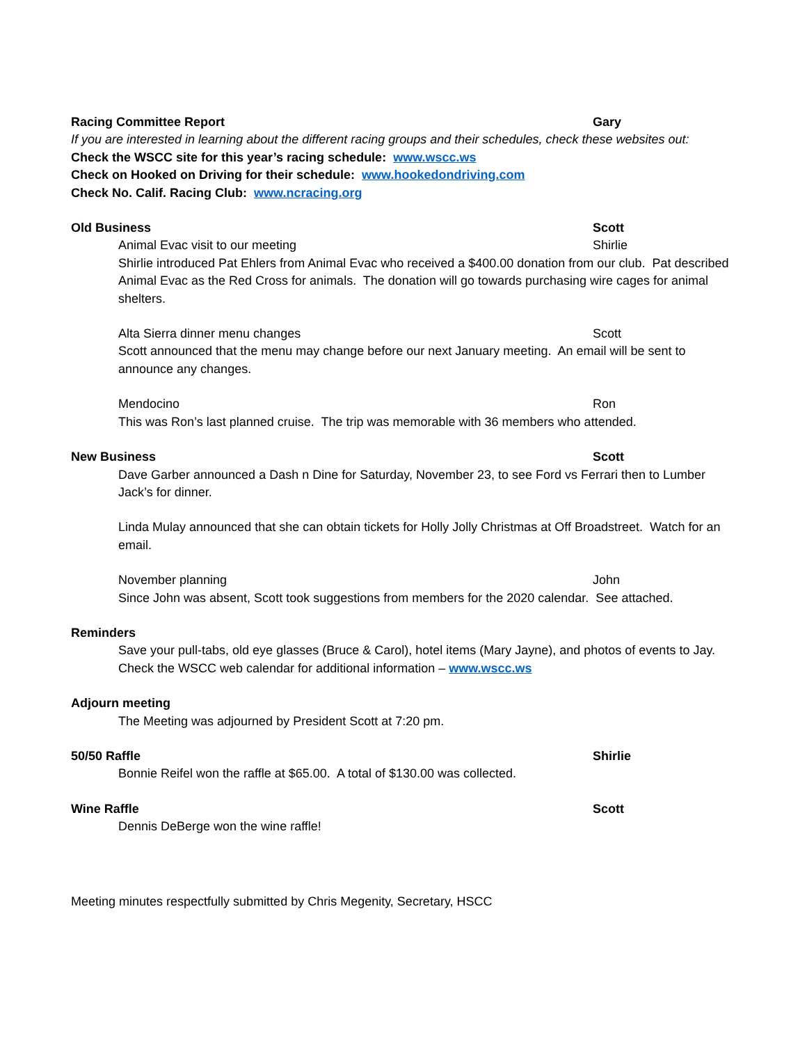Racing Committee Report Gary
If you are interested in learning about the different racing groups and their schedules, check these websites out:
Check the WSCC site for this year’s racing schedule: www.wscc.ws
Check on Hooked on Driving for their schedule: www.hookedondriving.com
Check No. Calif. Racing Club: www.ncracing.org
Old Business Scott
Animal Evac visit to our meeting Shirlie
Shirlie introduced Pat Ehlers from Animal Evac who received a $400.00 donation from our club. Pat described Animal Evac as the Red Cross for animals. The donation will go towards purchasing wire cages for animal shelters.
Alta Sierra dinner menu changes Scott
Scott announced that the menu may change before our next January meeting. An email will be sent to announce any changes.
Mendocino Ron
This was Ron’s last planned cruise. The trip was memorable with 36 members who attended.
New Business Scott
Dave Garber announced a Dash n Dine for Saturday, November 23, to see Ford vs Ferrari then to Lumber Jack’s for dinner.
Linda Mulay announced that she can obtain tickets for Holly Jolly Christmas at Off Broadstreet. Watch for an email.
November planning John
Since John was absent, Scott took suggestions from members for the 2020 calendar. See attached.
Reminders
Save your pull-tabs, old eye glasses (Bruce & Carol), hotel items (Mary Jayne), and photos of events to Jay. Check the WSCC web calendar for additional information – www.wscc.ws
Adjourn meeting
The Meeting was adjourned by President Scott at 7:20 pm.
50/50 Raffle Shirlie
Bonnie Reifel won the raffle at $65.00. A total of $130.00 was collected.
Wine Raffle Scott
Dennis DeBerge won the wine raffle!
Meeting minutes respectfully submitted by Chris Megenity, Secretary, HSCC